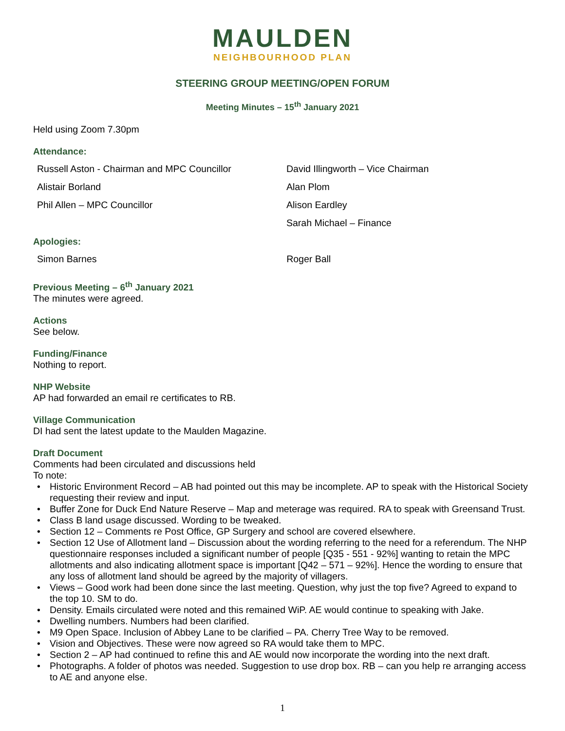MAULDEN
NEIGHBOURHOOD PLAN
STEERING GROUP MEETING/OPEN FORUM
Meeting Minutes – 15<sup>th</sup> January 2021
Held using Zoom 7.30pm
Attendance:
| Russell Aston - Chairman and MPC Councillor | David Illingworth – Vice Chairman |
| Alistair Borland | Alan Plom |
| Phil Allen – MPC Councillor | Alison Eardley |
| | Sarah Michael – Finance |
Apologies:
| Simon Barnes | Roger Ball |
Previous Meeting – 6<sup>th</sup> January 2021
The minutes were agreed.
Actions
See below.
Funding/Finance
Nothing to report.
NHP Website
AP had forwarded an email re certificates to RB.
Village Communication
DI had sent the latest update to the Maulden Magazine.
Draft Document
Comments had been circulated and discussions held
To note:
• Historic Environment Record – AB had pointed out this may be incomplete. AP to speak with the Historical Society requesting their review and input.
• Buffer Zone for Duck End Nature Reserve – Map and meterage was required. RA to speak with Greensand Trust.
• Class B land usage discussed. Wording to be tweaked.
• Section 12 – Comments re Post Office, GP Surgery and school are covered elsewhere.
• Section 12 Use of Allotment land – Discussion about the wording referring to the need for a referendum. The NHP questionnaire responses included a significant number of people [Q35 - 551 - 92%] wanting to retain the MPC allotments and also indicating allotment space is important [Q42 – 571 – 92%]. Hence the wording to ensure that any loss of allotment land should be agreed by the majority of villagers.
• Views – Good work had been done since the last meeting. Question, why just the top five? Agreed to expand to the top 10. SM to do.
• Density. Emails circulated were noted and this remained WiP. AE would continue to speaking with Jake.
• Dwelling numbers. Numbers had been clarified.
• M9 Open Space. Inclusion of Abbey Lane to be clarified – PA. Cherry Tree Way to be removed.
• Vision and Objectives. These were now agreed so RA would take them to MPC.
• Section 2 – AP had continued to refine this and AE would now incorporate the wording into the next draft.
• Photographs. A folder of photos was needed. Suggestion to use drop box. RB – can you help re arranging access to AE and anyone else.
1